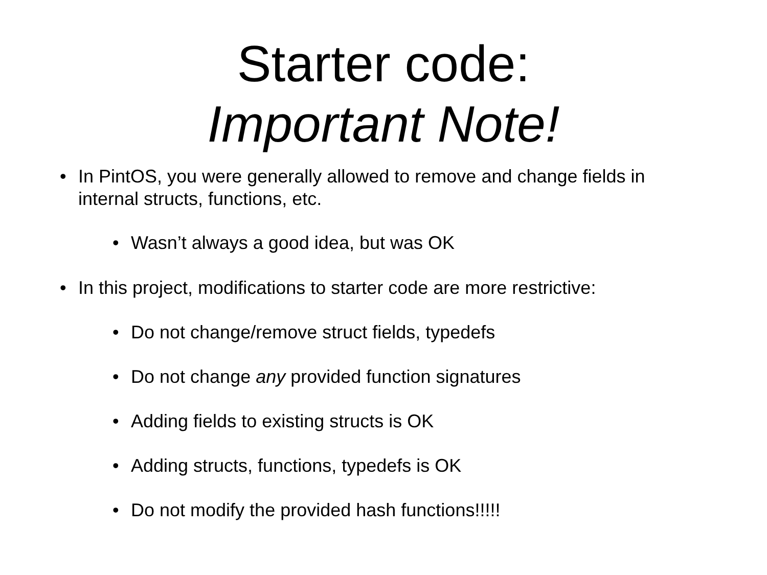Starter code:
Important Note!
• In PintOS, you were generally allowed to remove and change fields in internal structs, functions, etc.
• Wasn’t always a good idea, but was OK
• In this project, modifications to starter code are more restrictive:
• Do not change/remove struct fields, typedefs
• Do not change any provided function signatures
• Adding fields to existing structs is OK
• Adding structs, functions, typedefs is OK
• Do not modify the provided hash functions!!!!!